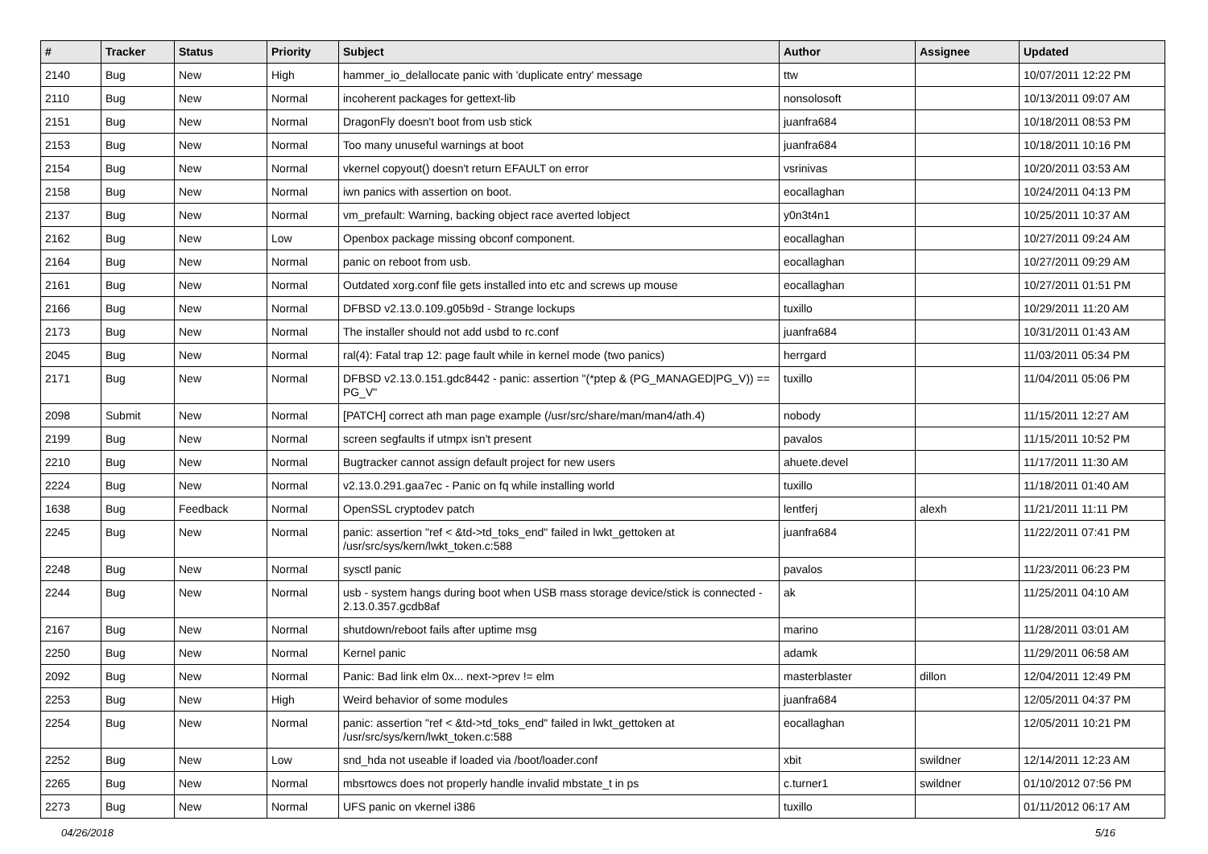| # | Tracker | Status | Priority | Subject | Author | Assignee | Updated |
| --- | --- | --- | --- | --- | --- | --- | --- |
| 2140 | Bug | New | High | hammer_io_delallocate panic with 'duplicate entry' message | ttw | | 10/07/2011 12:22 PM |
| 2110 | Bug | New | Normal | incoherent packages for gettext-lib | nonsolosoft | | 10/13/2011 09:07 AM |
| 2151 | Bug | New | Normal | DragonFly doesn't boot from usb stick | juanfra684 | | 10/18/2011 08:53 PM |
| 2153 | Bug | New | Normal | Too many unuseful warnings at boot | juanfra684 | | 10/18/2011 10:16 PM |
| 2154 | Bug | New | Normal | vkernel copyout() doesn't return EFAULT on error | vsrinivas | | 10/20/2011 03:53 AM |
| 2158 | Bug | New | Normal | iwn panics with assertion on boot. | eocallaghan | | 10/24/2011 04:13 PM |
| 2137 | Bug | New | Normal | vm_prefault: Warning, backing object race averted lobject | y0n3t4n1 | | 10/25/2011 10:37 AM |
| 2162 | Bug | New | Low | Openbox package missing obconf component. | eocallaghan | | 10/27/2011 09:24 AM |
| 2164 | Bug | New | Normal | panic on reboot from usb. | eocallaghan | | 10/27/2011 09:29 AM |
| 2161 | Bug | New | Normal | Outdated xorg.conf file gets installed into etc and screws up mouse | eocallaghan | | 10/27/2011 01:51 PM |
| 2166 | Bug | New | Normal | DFBSD v2.13.0.109.g05b9d - Strange lockups | tuxillo | | 10/29/2011 11:20 AM |
| 2173 | Bug | New | Normal | The installer should not add usbd to rc.conf | juanfra684 | | 10/31/2011 01:43 AM |
| 2045 | Bug | New | Normal | ral(4): Fatal trap 12: page fault while in kernel mode (two panics) | herrgard | | 11/03/2011 05:34 PM |
| 2171 | Bug | New | Normal | DFBSD v2.13.0.151.gdc8442 - panic: assertion "(*ptep & (PG_MANAGED/PG_V)) == PG_V" | tuxillo | | 11/04/2011 05:06 PM |
| 2098 | Submit | New | Normal | [PATCH] correct ath man page example (/usr/src/share/man/man4/ath.4) | nobody | | 11/15/2011 12:27 AM |
| 2199 | Bug | New | Normal | screen segfaults if utmpx isn't present | pavalos | | 11/15/2011 10:52 PM |
| 2210 | Bug | New | Normal | Bugtracker cannot assign default project for new users | ahuete.devel | | 11/17/2011 11:30 AM |
| 2224 | Bug | New | Normal | v2.13.0.291.gaa7ec - Panic on fq while installing world | tuxillo | | 11/18/2011 01:40 AM |
| 1638 | Bug | Feedback | Normal | OpenSSL cryptodev patch | lentferj | alexh | 11/21/2011 11:11 PM |
| 2245 | Bug | New | Normal | panic: assertion "ref < &td->td_toks_end" failed in lwkt_gettoken at /usr/src/sys/kern/lwkt_token.c:588 | juanfra684 | | 11/22/2011 07:41 PM |
| 2248 | Bug | New | Normal | sysctl panic | pavalos | | 11/23/2011 06:23 PM |
| 2244 | Bug | New | Normal | usb - system hangs during boot when USB mass storage device/stick is connected - 2.13.0.357.gcdb8af | ak | | 11/25/2011 04:10 AM |
| 2167 | Bug | New | Normal | shutdown/reboot fails after uptime msg | marino | | 11/28/2011 03:01 AM |
| 2250 | Bug | New | Normal | Kernel panic | adamk | | 11/29/2011 06:58 AM |
| 2092 | Bug | New | Normal | Panic: Bad link elm 0x... next->prev != elm | masterblaster | dillon | 12/04/2011 12:49 PM |
| 2253 | Bug | New | High | Weird behavior of some modules | juanfra684 | | 12/05/2011 04:37 PM |
| 2254 | Bug | New | Normal | panic: assertion "ref < &td->td_toks_end" failed in lwkt_gettoken at /usr/src/sys/kern/lwkt_token.c:588 | eocallaghan | | 12/05/2011 10:21 PM |
| 2252 | Bug | New | Low | snd_hda not useable if loaded via /boot/loader.conf | xbit | swildner | 12/14/2011 12:23 AM |
| 2265 | Bug | New | Normal | mbsrtowcs does not properly handle invalid mbstate_t in ps | c.turner1 | swildner | 01/10/2012 07:56 PM |
| 2273 | Bug | New | Normal | UFS panic on vkernel i386 | tuxillo | | 01/11/2012 06:17 AM |
04/26/2018 5/16